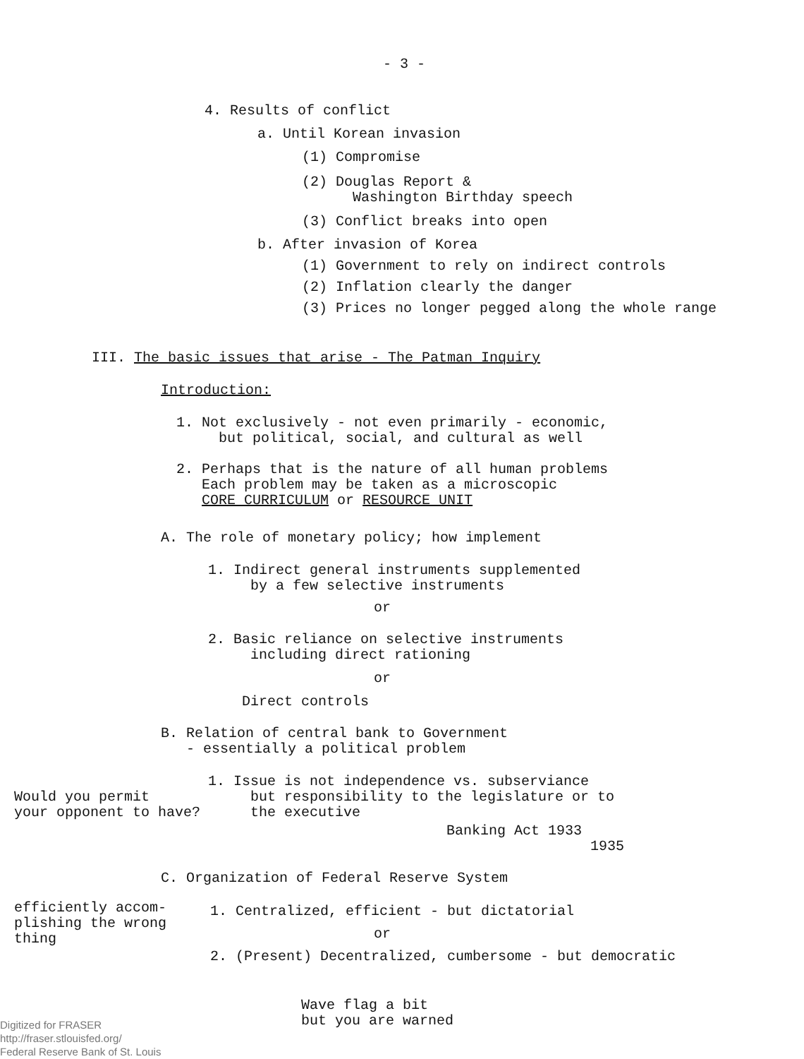- 3 -
4. Results of conflict
a. Until Korean invasion
(1) Compromise
(2) Douglas Report & Washington Birthday speech
(3) Conflict breaks into open
b. After invasion of Korea
(1) Government to rely on indirect controls
(2) Inflation clearly the danger
(3) Prices no longer pegged along the whole range
III. The basic issues that arise - The Patman Inquiry
Introduction:
1. Not exclusively - not even primarily - economic, but political, social, and cultural as well
2. Perhaps that is the nature of all human problems Each problem may be taken as a microscopic CORE CURRICULUM or RESOURCE UNIT
A. The role of monetary policy; how implement
1. Indirect general instruments supplemented by a few selective instruments
or
2. Basic reliance on selective instruments including direct rationing
or
Direct controls
B. Relation of central bank to Government - essentially a political problem
Would you permit your opponent to have?
1. Issue is not independence vs. subserviance but responsibility to the legislature or to the executive
Banking Act 1933 1935
C. Organization of Federal Reserve System
efficiently accom- plishing the wrong thing
1. Centralized, efficient - but dictatorial
or
2. (Present) Decentralized, cumbersome - but democratic
Wave flag a bit but you are warned
Digitized for FRASER http://fraser.stlouisfed.org/ Federal Reserve Bank of St. Louis